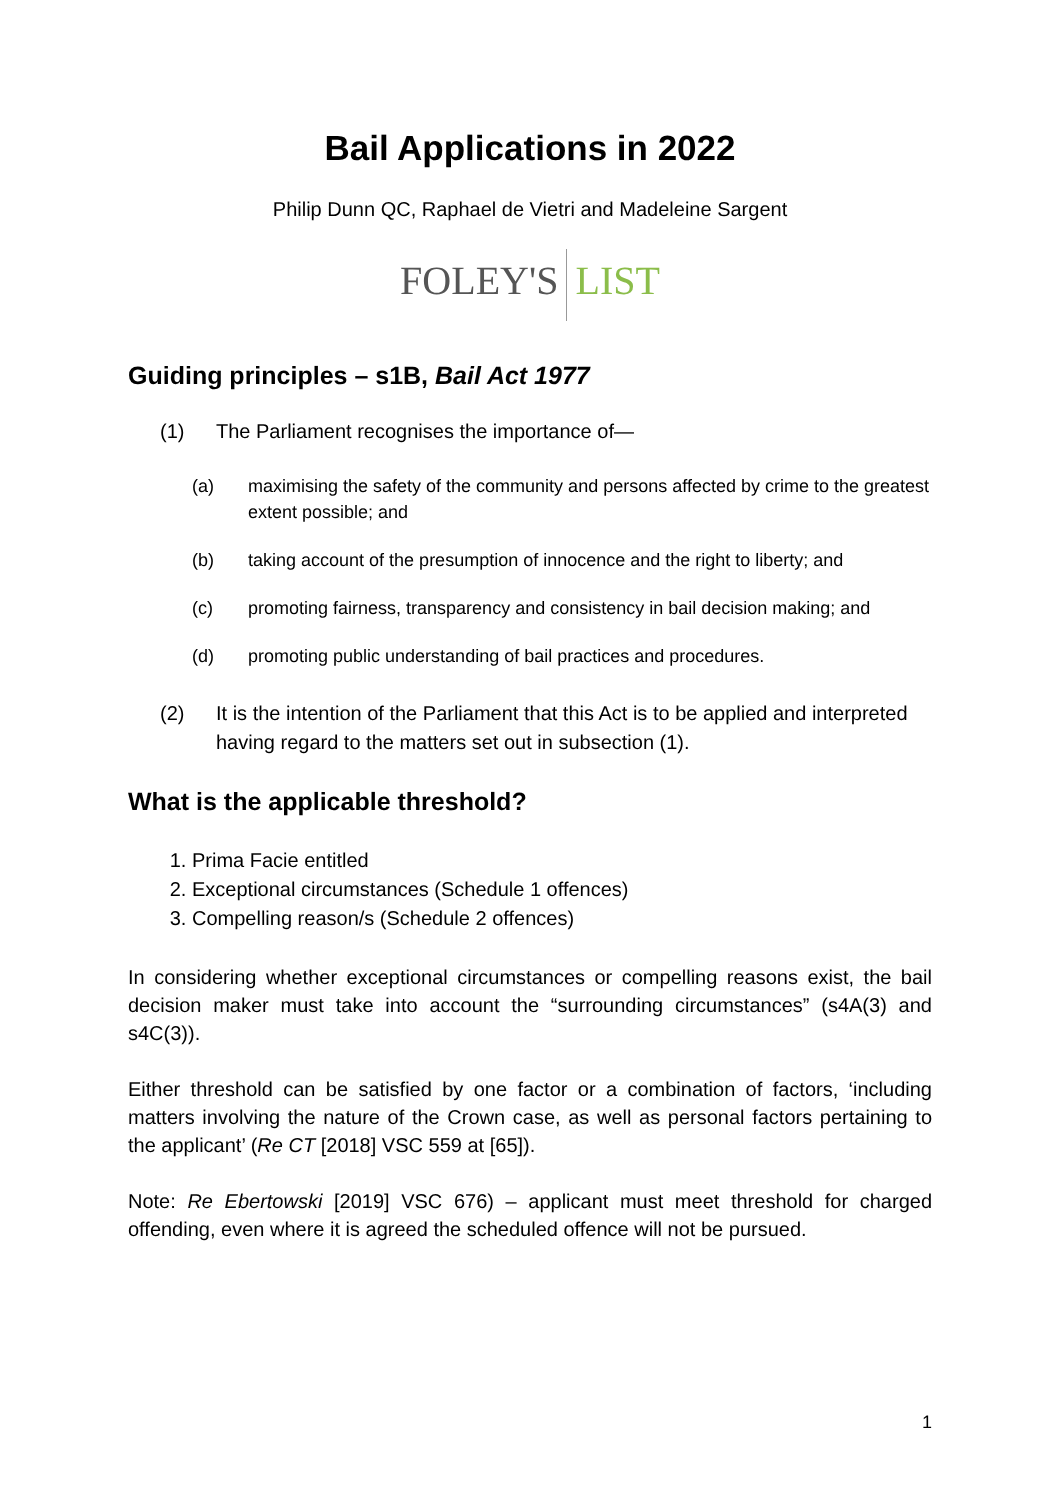Bail Applications in 2022
Philip Dunn QC, Raphael de Vietri and Madeleine Sargent
FOLEY'S LIST
Guiding principles – s1B, Bail Act 1977
(1) The Parliament recognises the importance of—
(a) maximising the safety of the community and persons affected by crime to the greatest extent possible; and
(b) taking account of the presumption of innocence and the right to liberty; and
(c) promoting fairness, transparency and consistency in bail decision making; and
(d) promoting public understanding of bail practices and procedures.
(2) It is the intention of the Parliament that this Act is to be applied and interpreted having regard to the matters set out in subsection (1).
What is the applicable threshold?
1. Prima Facie entitled
2. Exceptional circumstances (Schedule 1 offences)
3. Compelling reason/s (Schedule 2 offences)
In considering whether exceptional circumstances or compelling reasons exist, the bail decision maker must take into account the “surrounding circumstances” (s4A(3) and s4C(3)).
Either threshold can be satisfied by one factor or a combination of factors, ‘including matters involving the nature of the Crown case, as well as personal factors pertaining to the applicant’ (Re CT [2018] VSC 559 at [65]).
Note: Re Ebertowski [2019] VSC 676) – applicant must meet threshold for charged offending, even where it is agreed the scheduled offence will not be pursued.
1